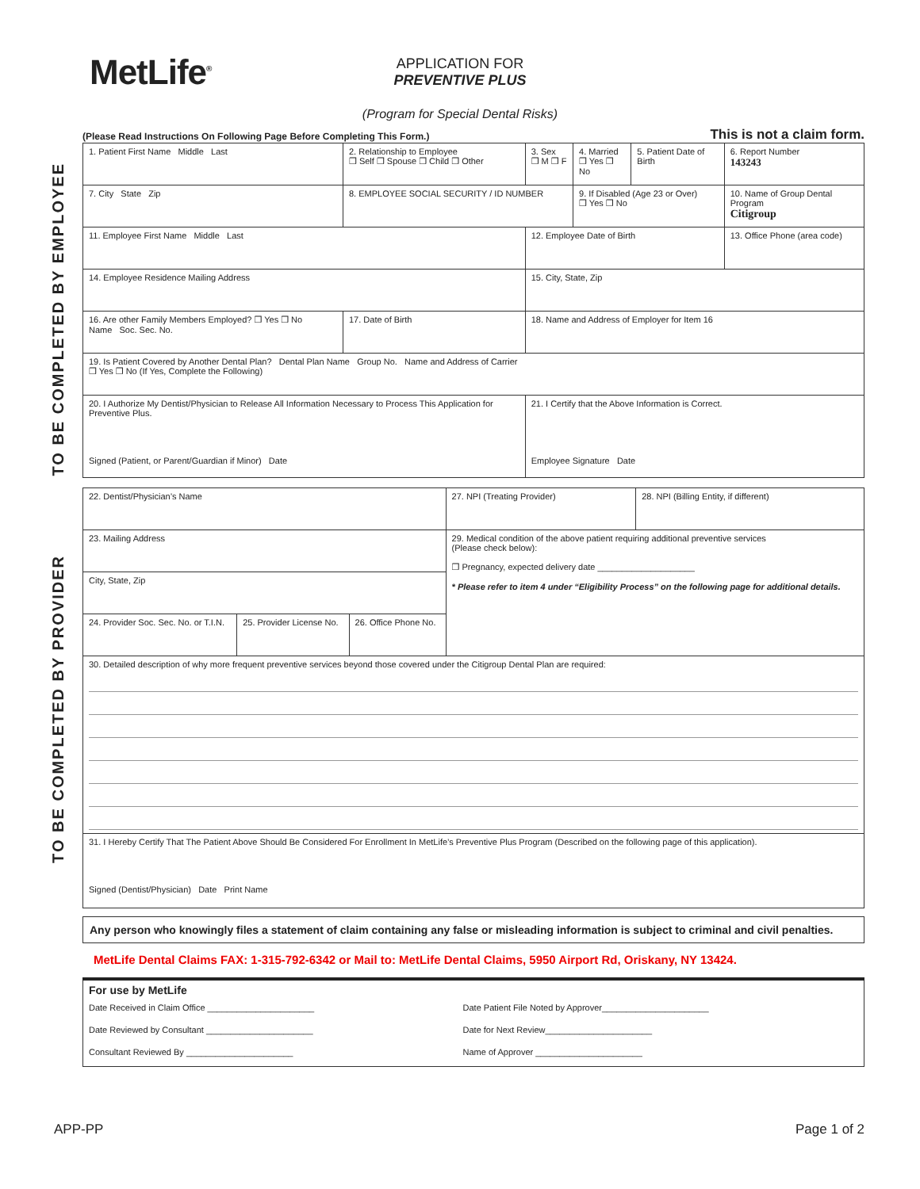MetLife<sup>®</sup>
APPLICATION FOR
PREVENTIVE PLUS
(Program for Special Dental Risks)
TO BE COMPLETED BY EMPLOYEE
TO BE COMPLETED BY PROVIDER
(Please Read Instructions On Following Page Before Completing This Form.) This is not a claim form.
| 1. Patient First Name Middle Last | 2. Relationship to Employee ❒ Self ❒ Spouse ❒ Child ❒ Other | | 3. Sex ❒ M ❒ F | 4. Married ❒ Yes ❒ No | 5. Patient Date of Birth | 6. Report Number 143243 |
| 7. City State Zip | 8. EMPLOYEE SOCIAL SECURITY / ID NUMBER | | | 9. If Disabled (Age 23 or Over) ❒ Yes ❒ No | | 10. Name of Group Dental Program Citigroup |
| 11. Employee First Name Middle Last | | 12. Employee Date of Birth | | | | 13. Office Phone (area code) |
| 14. Employee Residence Mailing Address | | 15. City, State, Zip | | | | |
| 16. Are other Family Members Employed? ❒ Yes ❒ No Name Soc. Sec. No. | 17. Date of Birth | 18. Name and Address of Employer for Item 16 | | | | |
| 19. Is Patient Covered by Another Dental Plan? Dental Plan Name Group No. Name and Address of Carrier ❒ Yes ❒ No (If Yes, Complete the Following) | | | | | | |
| 20. I Authorize My Dentist/Physician to Release All Information Necessary to Process This Application for Preventive Plus. Signed (Patient, or Parent/Guardian if Minor) Date | | 21. I Certify that the Above Information is Correct. Employee Signature Date | | | | |
| 22. Dentist/Physician’s Name | | | 27. NPI (Treating Provider) | 28. NPI (Billing Entity, if different) |
| 23. Mailing Address | | | 29. Medical condition of the above patient requiring additional preventive services (Please check below): ❒ Pregnancy, expected delivery date ____________________ * Please refer to item 4 under “Eligibility Process” on the following page for additional details. | |
| City, State, Zip | | | | |
| 24. Provider Soc. Sec. No. or T.I.N. | 25. Provider License No. | 26. Office Phone No. | | |
| 30. Detailed description of why more frequent preventive services beyond those covered under the Citigroup Dental Plan are required: | | | | |
| 31. I Hereby Certify That The Patient Above Should Be Considered For Enrollment In MetLife’s Preventive Plus Program (Described on the following page of this application). Signed (Dentist/Physician) Date Print Name | | | | |
Any person who knowingly files a statement of claim containing any false or misleading information is subject to criminal and civil penalties.
MetLife Dental Claims FAX: 1-315-792-6342 or Mail to: MetLife Dental Claims, 5950 Airport Rd, Oriskany, NY 13424.
| For use by MetLife | |
| Date Received in Claim Office ______________________ | Date Patient File Noted by Approver______________________ |
| Date Reviewed by Consultant ______________________ | Date for Next Review______________________ |
| Consultant Reviewed By ______________________ | Name of Approver ______________________ |
APP-PP Page 1 of 2